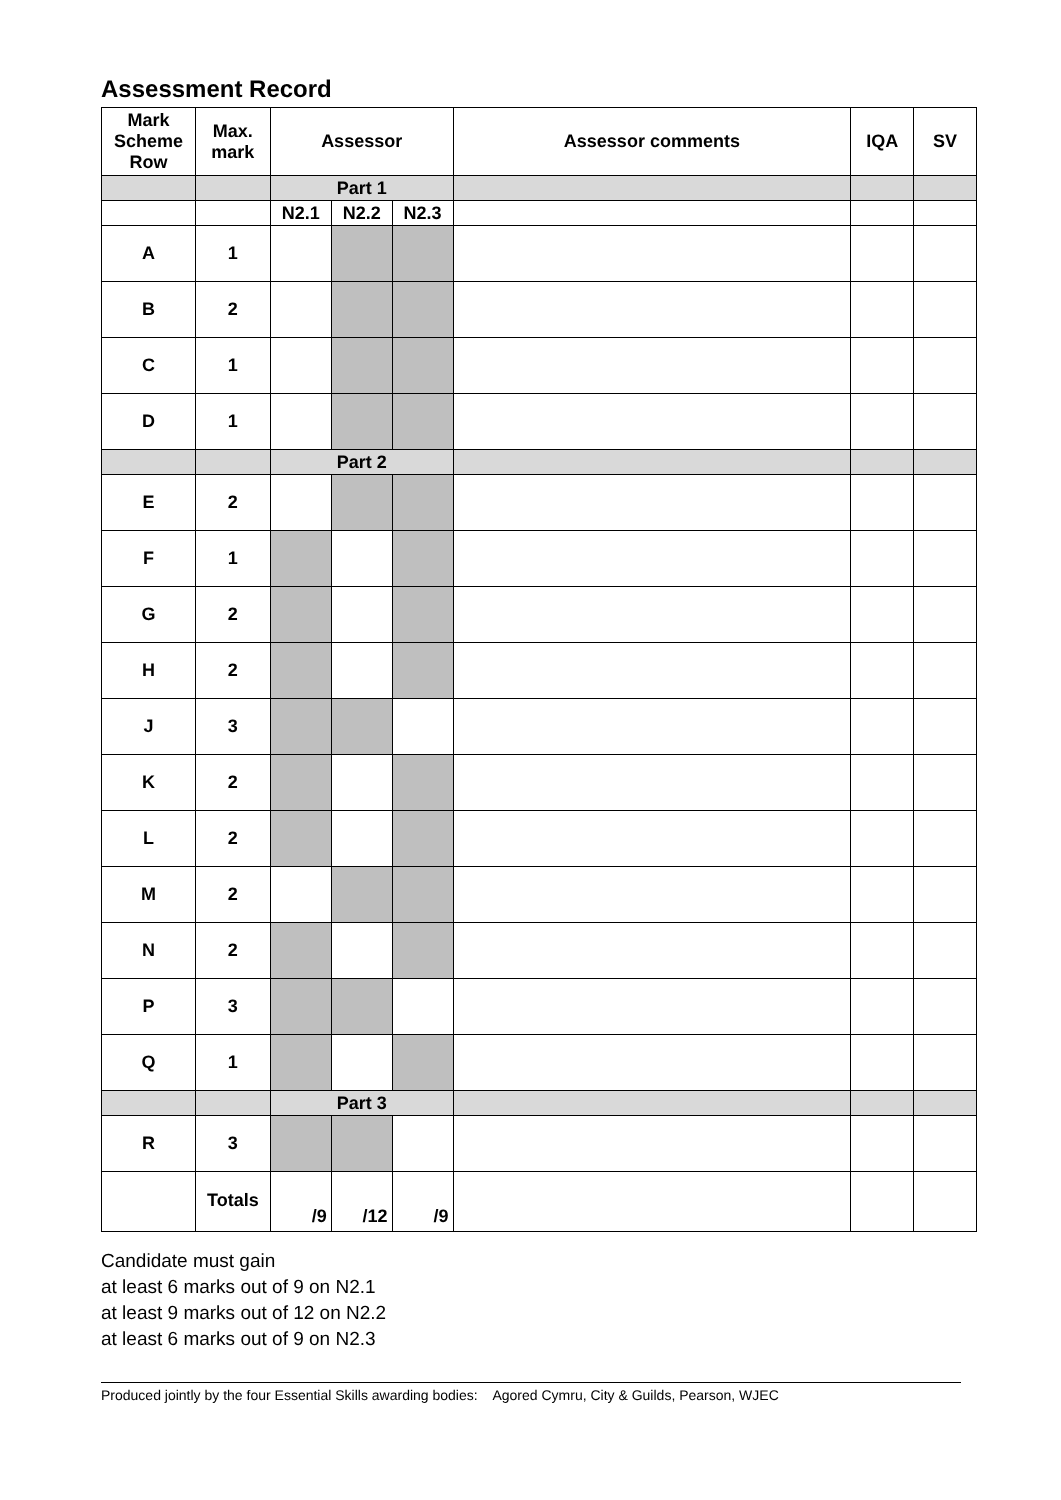Assessment Record
| Mark Scheme Row | Max. mark | Assessor | | | Assessor comments | IQA | SV |
| --- | --- | --- | --- | --- | --- | --- | --- |
| | | Part 1 | | | | | |
| | | N2.1 | N2.2 | N2.3 | | | |
| A | 1 | | | | | | |
| B | 2 | | | | | | |
| C | 1 | | | | | | |
| D | 1 | | | | | | |
| | | Part 2 | | | | | |
| E | 2 | | | | | | |
| F | 1 | | | | | | |
| G | 2 | | | | | | |
| H | 2 | | | | | | |
| J | 3 | | | | | | |
| K | 2 | | | | | | |
| L | 2 | | | | | | |
| M | 2 | | | | | | |
| N | 2 | | | | | | |
| P | 3 | | | | | | |
| Q | 1 | | | | | | |
| | | Part 3 | | | | | |
| R | 3 | | | | | | |
| | Totals | /9 | /12 | /9 | | | |
Candidate must gain
at least 6 marks out of 9 on N2.1
at least 9 marks out of 12 on N2.2
at least 6 marks out of 9 on N2.3
Produced jointly by the four Essential Skills awarding bodies: Agored Cymru, City & Guilds, Pearson, WJEC